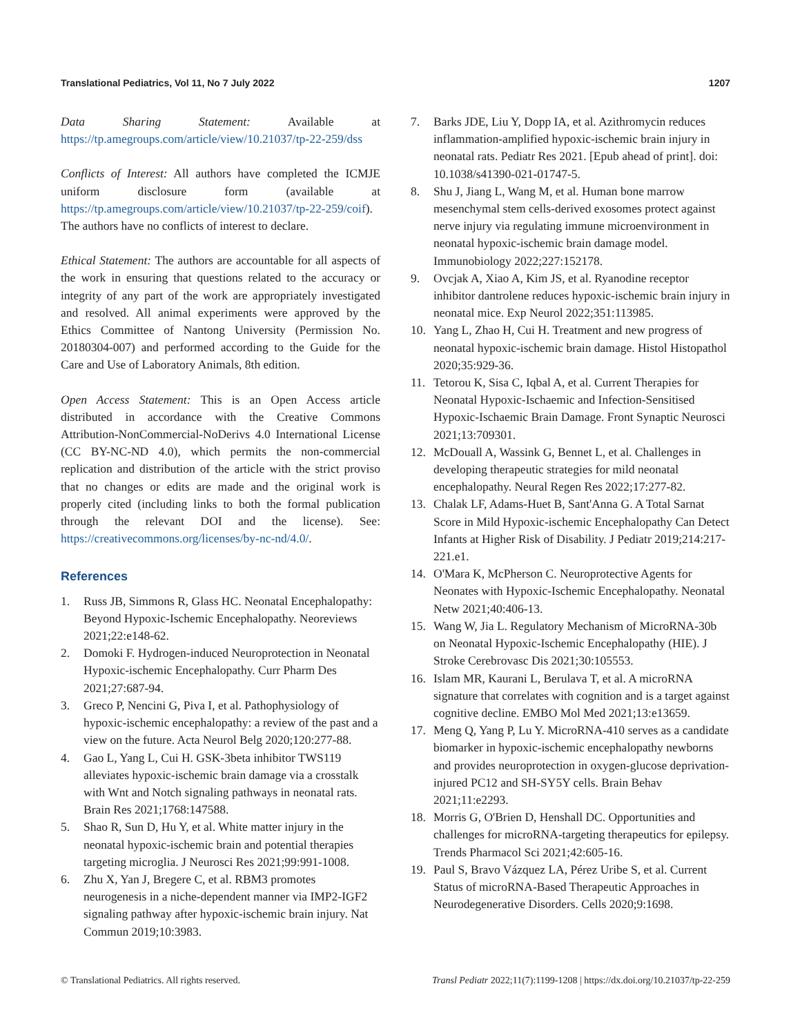Translational Pediatrics, Vol 11, No 7 July 2022 1207
Data Sharing Statement: Available at https://tp.amegroups.com/article/view/10.21037/tp-22-259/dss
Conflicts of Interest: All authors have completed the ICMJE uniform disclosure form (available at https://tp.amegroups.com/article/view/10.21037/tp-22-259/coif). The authors have no conflicts of interest to declare.
Ethical Statement: The authors are accountable for all aspects of the work in ensuring that questions related to the accuracy or integrity of any part of the work are appropriately investigated and resolved. All animal experiments were approved by the Ethics Committee of Nantong University (Permission No. 20180304-007) and performed according to the Guide for the Care and Use of Laboratory Animals, 8th edition.
Open Access Statement: This is an Open Access article distributed in accordance with the Creative Commons Attribution-NonCommercial-NoDerivs 4.0 International License (CC BY-NC-ND 4.0), which permits the non-commercial replication and distribution of the article with the strict proviso that no changes or edits are made and the original work is properly cited (including links to both the formal publication through the relevant DOI and the license). See: https://creativecommons.org/licenses/by-nc-nd/4.0/.
References
1. Russ JB, Simmons R, Glass HC. Neonatal Encephalopathy: Beyond Hypoxic-Ischemic Encephalopathy. Neoreviews 2021;22:e148-62.
2. Domoki F. Hydrogen-induced Neuroprotection in Neonatal Hypoxic-ischemic Encephalopathy. Curr Pharm Des 2021;27:687-94.
3. Greco P, Nencini G, Piva I, et al. Pathophysiology of hypoxic-ischemic encephalopathy: a review of the past and a view on the future. Acta Neurol Belg 2020;120:277-88.
4. Gao L, Yang L, Cui H. GSK-3beta inhibitor TWS119 alleviates hypoxic-ischemic brain damage via a crosstalk with Wnt and Notch signaling pathways in neonatal rats. Brain Res 2021;1768:147588.
5. Shao R, Sun D, Hu Y, et al. White matter injury in the neonatal hypoxic-ischemic brain and potential therapies targeting microglia. J Neurosci Res 2021;99:991-1008.
6. Zhu X, Yan J, Bregere C, et al. RBM3 promotes neurogenesis in a niche-dependent manner via IMP2-IGF2 signaling pathway after hypoxic-ischemic brain injury. Nat Commun 2019;10:3983.
7. Barks JDE, Liu Y, Dopp IA, et al. Azithromycin reduces inflammation-amplified hypoxic-ischemic brain injury in neonatal rats. Pediatr Res 2021. [Epub ahead of print]. doi: 10.1038/s41390-021-01747-5.
8. Shu J, Jiang L, Wang M, et al. Human bone marrow mesenchymal stem cells-derived exosomes protect against nerve injury via regulating immune microenvironment in neonatal hypoxic-ischemic brain damage model. Immunobiology 2022;227:152178.
9. Ovcjak A, Xiao A, Kim JS, et al. Ryanodine receptor inhibitor dantrolene reduces hypoxic-ischemic brain injury in neonatal mice. Exp Neurol 2022;351:113985.
10. Yang L, Zhao H, Cui H. Treatment and new progress of neonatal hypoxic-ischemic brain damage. Histol Histopathol 2020;35:929-36.
11. Tetorou K, Sisa C, Iqbal A, et al. Current Therapies for Neonatal Hypoxic-Ischaemic and Infection-Sensitised Hypoxic-Ischaemic Brain Damage. Front Synaptic Neurosci 2021;13:709301.
12. McDouall A, Wassink G, Bennet L, et al. Challenges in developing therapeutic strategies for mild neonatal encephalopathy. Neural Regen Res 2022;17:277-82.
13. Chalak LF, Adams-Huet B, Sant'Anna G. A Total Sarnat Score in Mild Hypoxic-ischemic Encephalopathy Can Detect Infants at Higher Risk of Disability. J Pediatr 2019;214:217-221.e1.
14. O'Mara K, McPherson C. Neuroprotective Agents for Neonates with Hypoxic-Ischemic Encephalopathy. Neonatal Netw 2021;40:406-13.
15. Wang W, Jia L. Regulatory Mechanism of MicroRNA-30b on Neonatal Hypoxic-Ischemic Encephalopathy (HIE). J Stroke Cerebrovasc Dis 2021;30:105553.
16. Islam MR, Kaurani L, Berulava T, et al. A microRNA signature that correlates with cognition and is a target against cognitive decline. EMBO Mol Med 2021;13:e13659.
17. Meng Q, Yang P, Lu Y. MicroRNA-410 serves as a candidate biomarker in hypoxic-ischemic encephalopathy newborns and provides neuroprotection in oxygen-glucose deprivation-injured PC12 and SH-SY5Y cells. Brain Behav 2021;11:e2293.
18. Morris G, O'Brien D, Henshall DC. Opportunities and challenges for microRNA-targeting therapeutics for epilepsy. Trends Pharmacol Sci 2021;42:605-16.
19. Paul S, Bravo Vázquez LA, Pérez Uribe S, et al. Current Status of microRNA-Based Therapeutic Approaches in Neurodegenerative Disorders. Cells 2020;9:1698.
© Translational Pediatrics. All rights reserved. Transl Pediatr 2022;11(7):1199-1208 | https://dx.doi.org/10.21037/tp-22-259